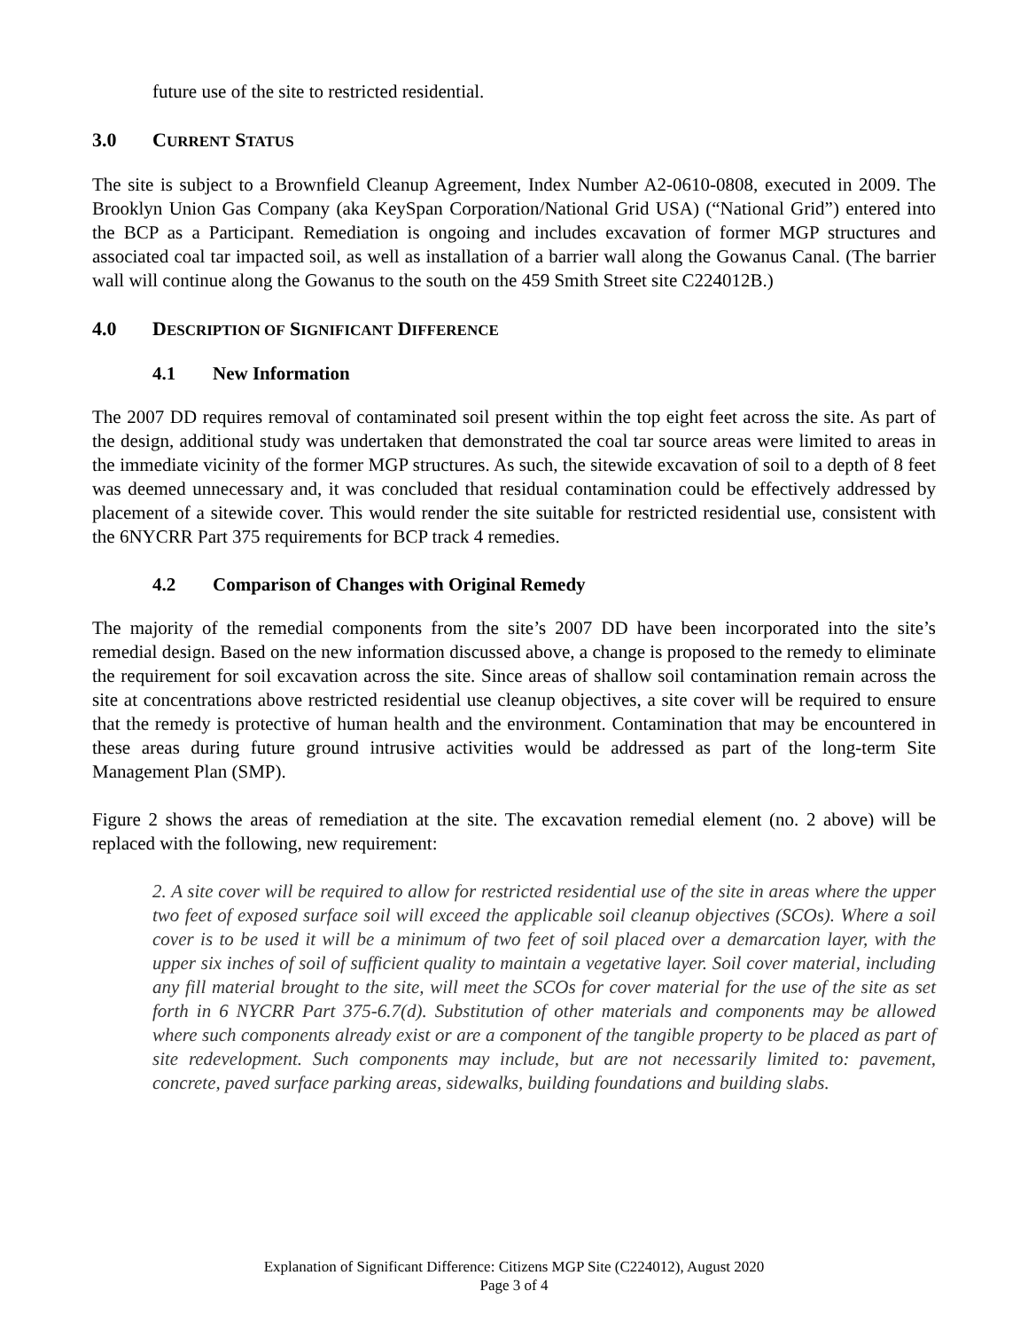future use of the site to restricted residential.
3.0 CURRENT STATUS
The site is subject to a Brownfield Cleanup Agreement, Index Number A2-0610-0808, executed in 2009. The Brooklyn Union Gas Company (aka KeySpan Corporation/National Grid USA) (“National Grid”) entered into the BCP as a Participant. Remediation is ongoing and includes excavation of former MGP structures and associated coal tar impacted soil, as well as installation of a barrier wall along the Gowanus Canal. (The barrier wall will continue along the Gowanus to the south on the 459 Smith Street site C224012B.)
4.0 DESCRIPTION OF SIGNIFICANT DIFFERENCE
4.1 New Information
The 2007 DD requires removal of contaminated soil present within the top eight feet across the site. As part of the design, additional study was undertaken that demonstrated the coal tar source areas were limited to areas in the immediate vicinity of the former MGP structures. As such, the sitewide excavation of soil to a depth of 8 feet was deemed unnecessary and, it was concluded that residual contamination could be effectively addressed by placement of a sitewide cover. This would render the site suitable for restricted residential use, consistent with the 6NYCRR Part 375 requirements for BCP track 4 remedies.
4.2 Comparison of Changes with Original Remedy
The majority of the remedial components from the site’s 2007 DD have been incorporated into the site’s remedial design. Based on the new information discussed above, a change is proposed to the remedy to eliminate the requirement for soil excavation across the site. Since areas of shallow soil contamination remain across the site at concentrations above restricted residential use cleanup objectives, a site cover will be required to ensure that the remedy is protective of human health and the environment. Contamination that may be encountered in these areas during future ground intrusive activities would be addressed as part of the long-term Site Management Plan (SMP).
Figure 2 shows the areas of remediation at the site. The excavation remedial element (no. 2 above) will be replaced with the following, new requirement:
2. A site cover will be required to allow for restricted residential use of the site in areas where the upper two feet of exposed surface soil will exceed the applicable soil cleanup objectives (SCOs). Where a soil cover is to be used it will be a minimum of two feet of soil placed over a demarcation layer, with the upper six inches of soil of sufficient quality to maintain a vegetative layer. Soil cover material, including any fill material brought to the site, will meet the SCOs for cover material for the use of the site as set forth in 6 NYCRR Part 375-6.7(d). Substitution of other materials and components may be allowed where such components already exist or are a component of the tangible property to be placed as part of site redevelopment. Such components may include, but are not necessarily limited to: pavement, concrete, paved surface parking areas, sidewalks, building foundations and building slabs.
Explanation of Significant Difference: Citizens MGP Site (C224012), August 2020
Page 3 of 4